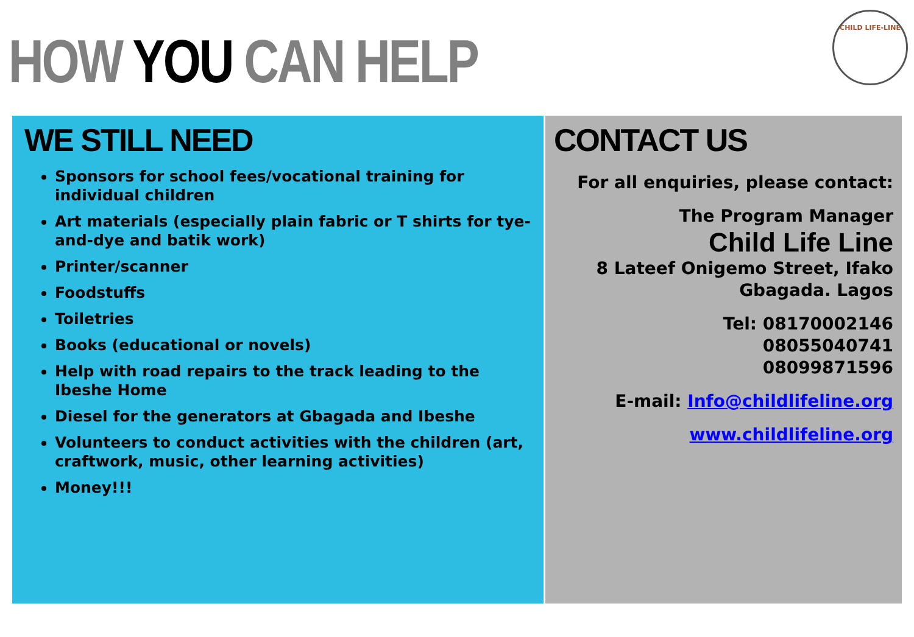HOW YOU CAN HELP
CHILD LIFE-LINE
WE STILL NEED
Sponsors for school fees/vocational training for individual children
Art materials (especially plain fabric or T shirts for tye-and-dye and batik work)
Printer/scanner
Foodstuffs
Toiletries
Books (educational or novels)
Help with road repairs to the track leading to the Ibeshe Home
Diesel for the generators at Gbagada and Ibeshe
Volunteers to conduct activities with the children (art, craftwork, music, other learning activities)
Money!!!
CONTACT US
For all enquiries, please contact:
The Program Manager
Child Life Line
8 Lateef Onigemo Street, Ifako
Gbagada. Lagos
Tel: 08170002146
08055040741
08099871596
E-mail: Info@childlifeline.org
www.childlifeline.org